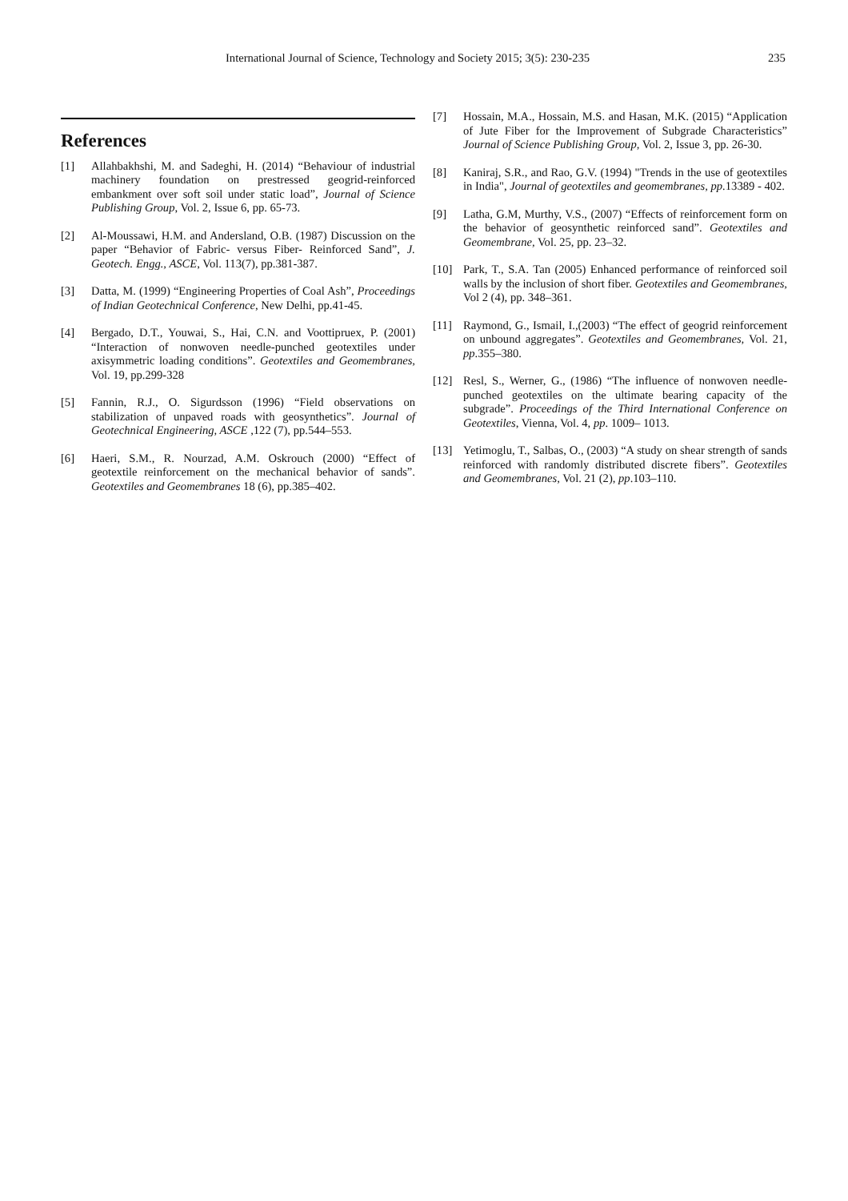International Journal of Science, Technology and Society 2015; 3(5): 230-235 235
References
[1] Allahbakhshi, M. and Sadeghi, H. (2014) “Behaviour of industrial machinery foundation on prestressed geogrid-reinforced embankment over soft soil under static load”, Journal of Science Publishing Group, Vol. 2, Issue 6, pp. 65-73.
[2] Al-Moussawi, H.M. and Andersland, O.B. (1987) Discussion on the paper “Behavior of Fabric- versus Fiber- Reinforced Sand”, J. Geotech. Engg., ASCE, Vol. 113(7), pp.381-387.
[3] Datta, M. (1999) “Engineering Properties of Coal Ash”, Proceedings of Indian Geotechnical Conference, New Delhi, pp.41-45.
[4] Bergado, D.T., Youwai, S., Hai, C.N. and Voottipruex, P. (2001) “Interaction of nonwoven needle-punched geotextiles under axisymmetric loading conditions”. Geotextiles and Geomembranes, Vol. 19, pp.299-328
[5] Fannin, R.J., O. Sigurdsson (1996) “Field observations on stabilization of unpaved roads with geosynthetics”. Journal of Geotechnical Engineering, ASCE ,122 (7), pp.544–553.
[6] Haeri, S.M., R. Nourzad, A.M. Oskrouch (2000) “Effect of geotextile reinforcement on the mechanical behavior of sands”. Geotextiles and Geomembranes 18 (6), pp.385–402.
[7] Hossain, M.A., Hossain, M.S. and Hasan, M.K. (2015) “Application of Jute Fiber for the Improvement of Subgrade Characteristics” Journal of Science Publishing Group, Vol. 2, Issue 3, pp. 26-30.
[8] Kaniraj, S.R., and Rao, G.V. (1994) "Trends in the use of geotextiles in India", Journal of geotextiles and geomembranes, pp. 13389 - 402.
[9] Latha, G.M, Murthy, V.S., (2007) “Effects of reinforcement form on the behavior of geosynthetic reinforced sand”. Geotextiles and Geomembrane, Vol. 25, pp. 23–32.
[10] Park, T., S.A. Tan (2005) Enhanced performance of reinforced soil walls by the inclusion of short fiber. Geotextiles and Geomembranes, Vol 2 (4), pp. 348–361.
[11] Raymond, G., Ismail, I.,(2003) “The effect of geogrid reinforcement on unbound aggregates”. Geotextiles and Geomembranes, Vol. 21, pp.355–380.
[12] Resl, S., Werner, G., (1986) “The influence of nonwoven needle- punched geotextiles on the ultimate bearing capacity of the subgrade”. Proceedings of the Third International Conference on Geotextiles, Vienna, Vol. 4, pp. 1009– 1013.
[13] Yetimoglu, T., Salbas, O., (2003) “A study on shear strength of sands reinforced with randomly distributed discrete fibers”. Geotextiles and Geomembranes, Vol. 21 (2), pp.103–110.